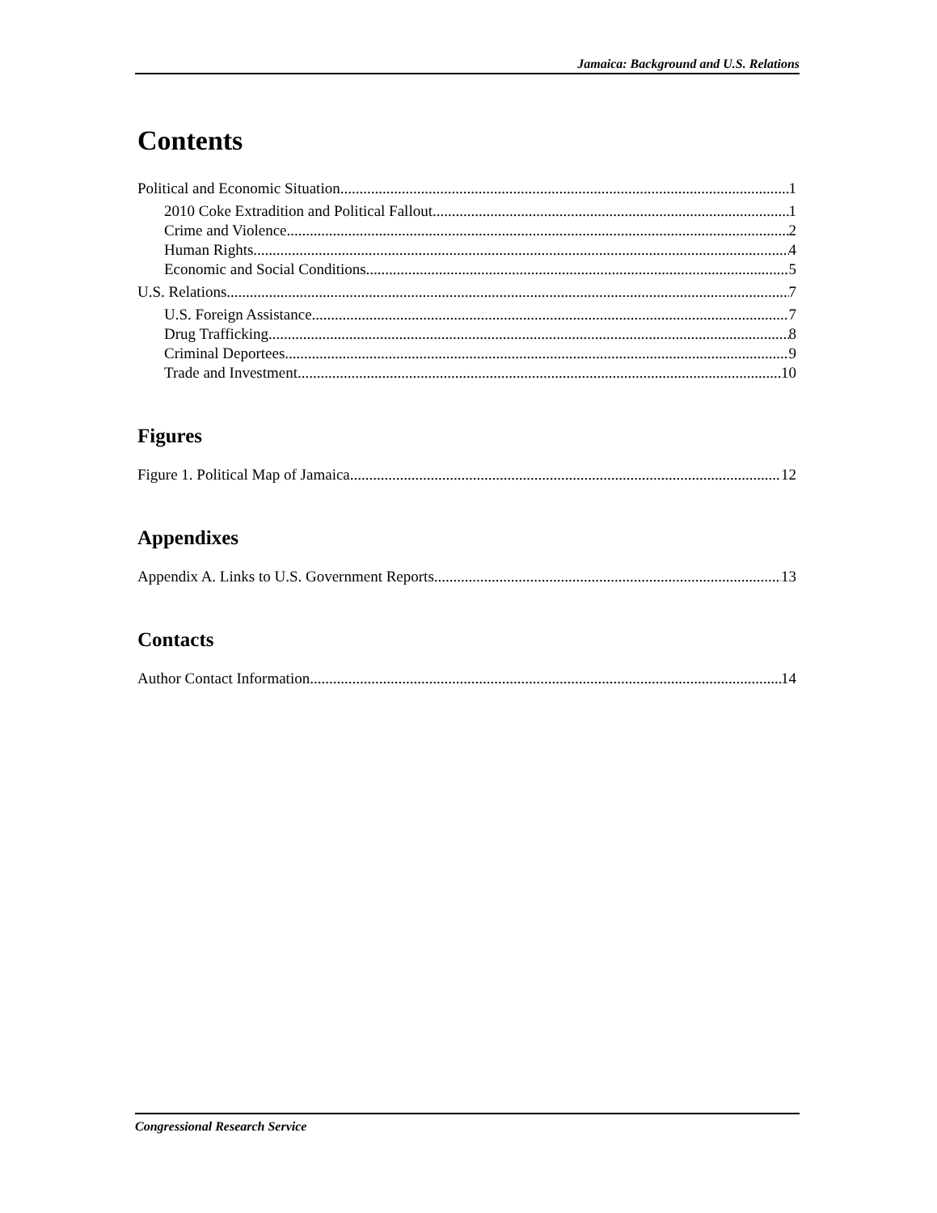Jamaica: Background and U.S. Relations
Contents
Political and Economic Situation 1
2010 Coke Extradition and Political Fallout 1
Crime and Violence 2
Human Rights 4
Economic and Social Conditions 5
U.S. Relations 7
U.S. Foreign Assistance 7
Drug Trafficking 8
Criminal Deportees 9
Trade and Investment 10
Figures
Figure 1. Political Map of Jamaica 12
Appendixes
Appendix A. Links to U.S. Government Reports 13
Contacts
Author Contact Information 14
Congressional Research Service